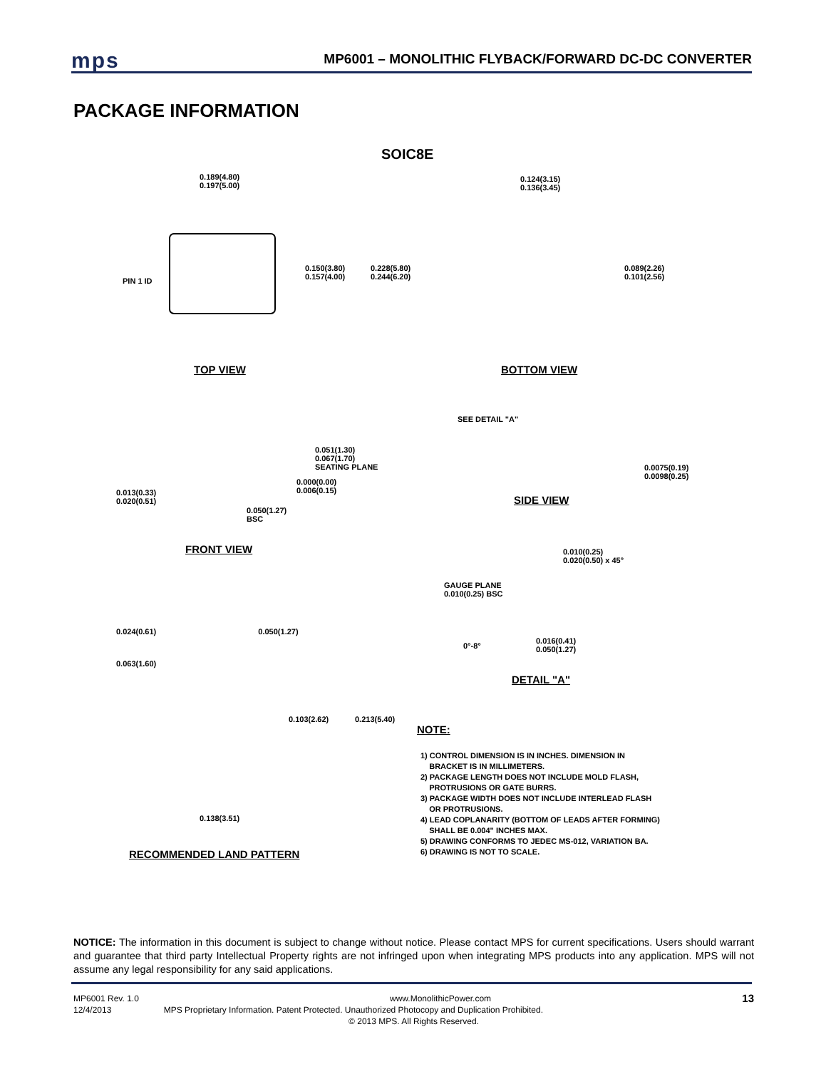mps
MP6001 – MONOLITHIC FLYBACK/FORWARD DC-DC CONVERTER
PACKAGE INFORMATION
SOIC8E
0.189(4.80)
0.197(5.00)
PIN 1 ID
0.150(3.80)
0.157(4.00)
0.228(5.80)
0.244(6.20)
TOP VIEW
0.124(3.15)
0.136(3.45)
0.089(2.26)
0.101(2.56)
BOTTOM VIEW
0.051(1.30)
0.067(1.70)
SEATING PLANE
0.000(0.00)
0.006(0.15)
0.013(0.33)
0.020(0.51)
0.050(1.27)
BSC
FRONT VIEW
SEE DETAIL "A"
0.0075(0.19)
0.0098(0.25)
SIDE VIEW
0.010(0.25)
0.020(0.50) x 45°
GAUGE PLANE
0.010(0.25) BSC
0°-8°
0.016(0.41)
0.050(1.27)
DETAIL "A"
0.024(0.61) 0.050(1.27)
0.063(1.60)
0.103(2.62) 0.213(5.40)
0.138(3.51)
RECOMMENDED LAND PATTERN
NOTE:
1) CONTROL DIMENSION IS IN INCHES. DIMENSION IN
BRACKET IS IN MILLIMETERS.
2) PACKAGE LENGTH DOES NOT INCLUDE MOLD FLASH,
PROTRUSIONS OR GATE BURRS.
3) PACKAGE WIDTH DOES NOT INCLUDE INTERLEAD FLASH
OR PROTRUSIONS.
4) LEAD COPLANARITY (BOTTOM OF LEADS AFTER FORMING)
SHALL BE 0.004" INCHES MAX.
5) DRAWING CONFORMS TO JEDEC MS-012, VARIATION BA.
6) DRAWING IS NOT TO SCALE.
NOTICE: The information in this document is subject to change without notice. Please contact MPS for current specifications. Users should warrant and guarantee that third party Intellectual Property rights are not infringed upon when integrating MPS products into any application. MPS will not assume any legal responsibility for any said applications.
MP6001 Rev. 1.0 www.MonolithicPower.com 13
12/4/2013 MPS Proprietary Information. Patent Protected. Unauthorized Photocopy and Duplication Prohibited.
© 2013 MPS. All Rights Reserved.